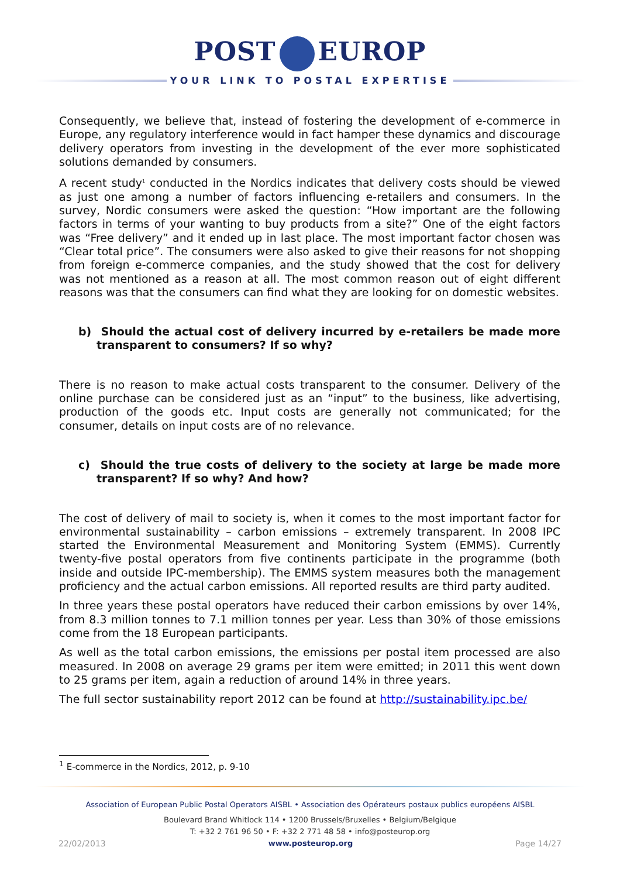POST EUROP
YOUR LINK TO POSTAL EXPERTISE
Consequently, we believe that, instead of fostering the development of e-commerce in Europe, any regulatory interference would in fact hamper these dynamics and discourage delivery operators from investing in the development of the ever more sophisticated solutions demanded by consumers.
A recent study<sup>1</sup> conducted in the Nordics indicates that delivery costs should be viewed as just one among a number of factors influencing e-retailers and consumers. In the survey, Nordic consumers were asked the question: “How important are the following factors in terms of your wanting to buy products from a site?” One of the eight factors was “Free delivery” and it ended up in last place. The most important factor chosen was “Clear total price”. The consumers were also asked to give their reasons for not shopping from foreign e-commerce companies, and the study showed that the cost for delivery was not mentioned as a reason at all. The most common reason out of eight different reasons was that the consumers can find what they are looking for on domestic websites.
b) Should the actual cost of delivery incurred by e-retailers be made more transparent to consumers? If so why?
There is no reason to make actual costs transparent to the consumer. Delivery of the online purchase can be considered just as an “input” to the business, like advertising, production of the goods etc. Input costs are generally not communicated; for the consumer, details on input costs are of no relevance.
c) Should the true costs of delivery to the society at large be made more transparent? If so why? And how?
The cost of delivery of mail to society is, when it comes to the most important factor for environmental sustainability – carbon emissions – extremely transparent. In 2008 IPC started the Environmental Measurement and Monitoring System (EMMS). Currently twenty-five postal operators from five continents participate in the programme (both inside and outside IPC-membership). The EMMS system measures both the management proficiency and the actual carbon emissions. All reported results are third party audited.
In three years these postal operators have reduced their carbon emissions by over 14%, from 8.3 million tonnes to 7.1 million tonnes per year. Less than 30% of those emissions come from the 18 European participants.
As well as the total carbon emissions, the emissions per postal item processed are also measured. In 2008 on average 29 grams per item were emitted; in 2011 this went down to 25 grams per item, again a reduction of around 14% in three years.
The full sector sustainability report 2012 can be found at http://sustainability.ipc.be/
<sup>1</sup> E-commerce in the Nordics, 2012, p. 9-10
Association of European Public Postal Operators AISBL • Association des Opérateurs postaux publics européens AISBL
Boulevard Brand Whitlock 114 • 1200 Brussels/Bruxelles • Belgium/Belgique
T: +32 2 761 96 50 • F: +32 2 771 48 58 • info@posteurop.org
22/02/2013 www.posteurop.org Page 14/27